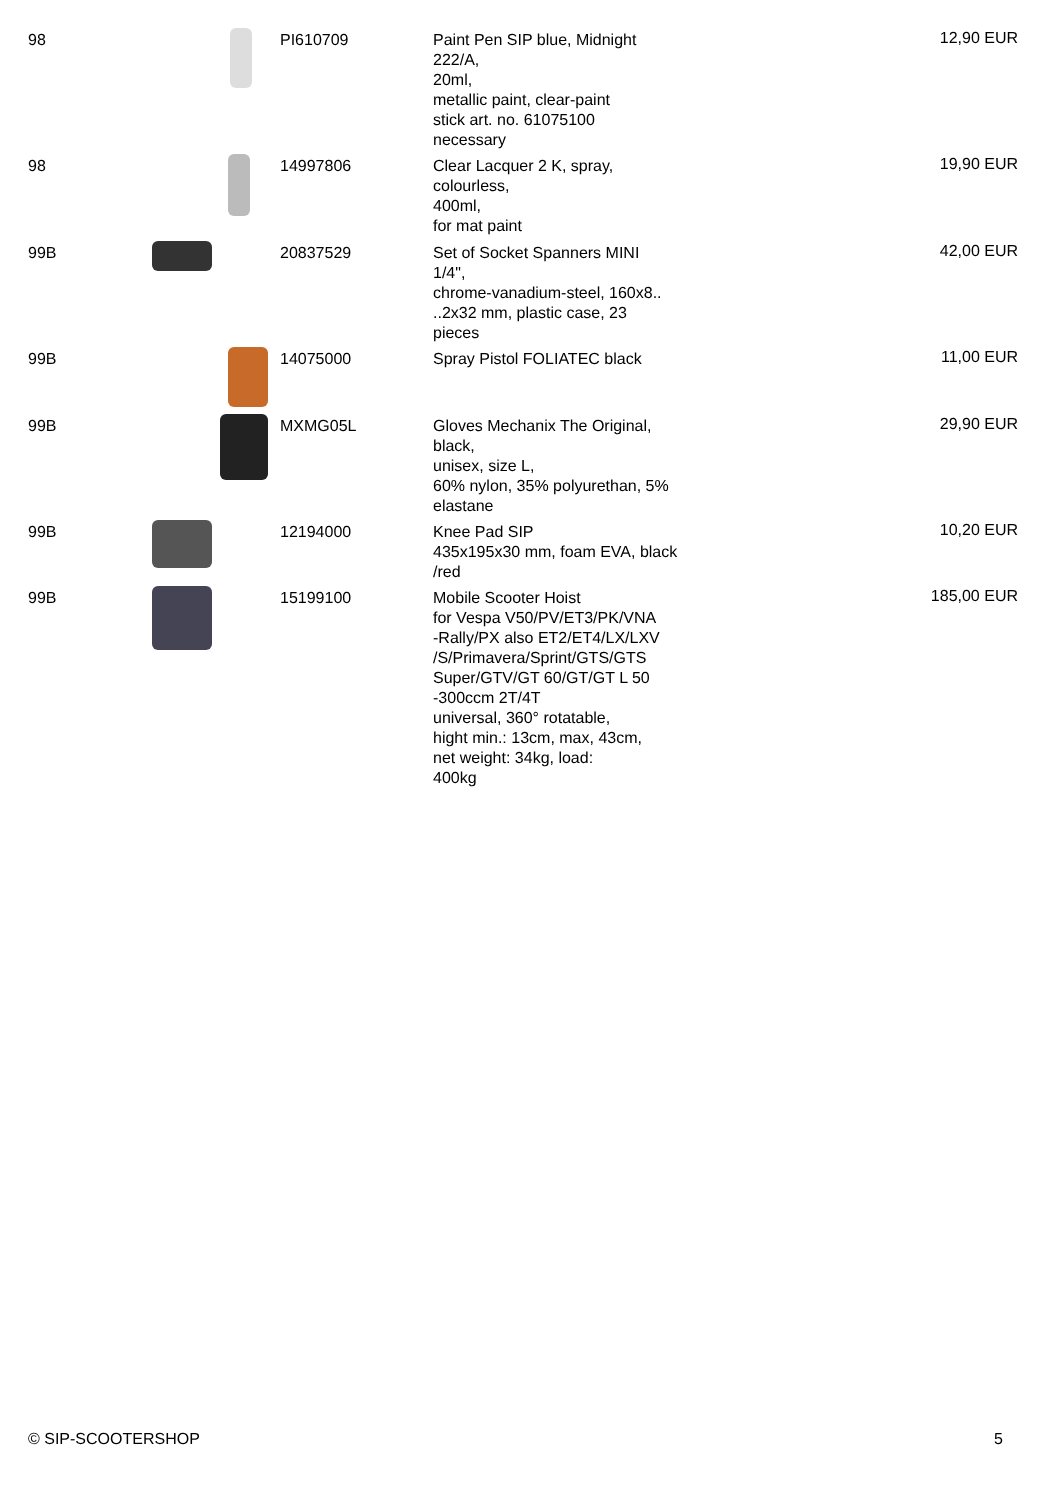| 98 | | PI610709 | Paint Pen SIP blue, Midnight 222/A, 20ml, metallic paint, clear-paint stick art. no. 61075100 necessary | 12,90 EUR |
| 98 | | 14997806 | Clear Lacquer 2 K, spray, colourless, 400ml, for mat paint | 19,90 EUR |
| 99B | | 20837529 | Set of Socket Spanners MINI 1/4", chrome-vanadium-steel, 160x8.. ..2x32 mm, plastic case, 23 pieces | 42,00 EUR |
| 99B | | 14075000 | Spray Pistol FOLIATEC black | 11,00 EUR |
| 99B | | MXMG05L | Gloves Mechanix The Original, black, unisex, size L, 60% nylon, 35% polyurethan, 5% elastane | 29,90 EUR |
| 99B | | 12194000 | Knee Pad SIP 435x195x30 mm, foam EVA, black /red | 10,20 EUR |
| 99B | | 15199100 | Mobile Scooter Hoist for Vespa V50/PV/ET3/PK/VNA -Rally/PX also ET2/ET4/LX/LXV /S/Primavera/Sprint/GTS/GTS Super/GTV/GT 60/GT/GT L 50 -300ccm 2T/4T universal, 360° rotatable, hight min.: 13cm, max, 43cm, net weight: 34kg, load: 400kg | 185,00 EUR |
© SIP-SCOOTERSHOP 5